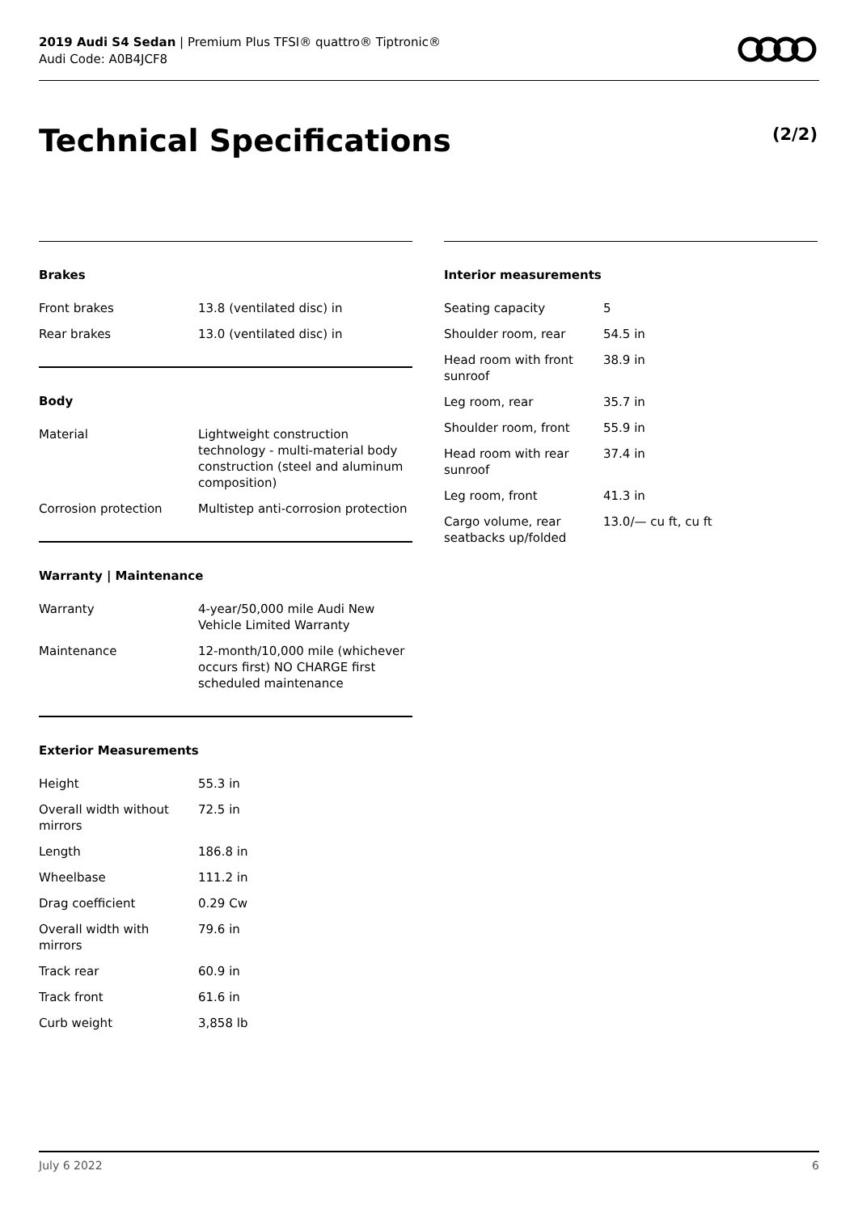2019 Audi S4 Sedan | Premium Plus TFSI® quattro® Tiptronic®
Audi Code: A0B4JCF8
Technical Specifications (2/2)
Brakes
| Front brakes | 13.8 (ventilated disc) in |
| Rear brakes | 13.0 (ventilated disc) in |
Body
| Material | Lightweight construction technology - multi-material body construction (steel and aluminum composition) |
| Corrosion protection | Multistep anti-corrosion protection |
Warranty | Maintenance
| Warranty | 4-year/50,000 mile Audi New Vehicle Limited Warranty |
| Maintenance | 12-month/10,000 mile (whichever occurs first) NO CHARGE first scheduled maintenance |
Exterior Measurements
| Height | 55.3 in |
| Overall width without mirrors | 72.5 in |
| Length | 186.8 in |
| Wheelbase | 111.2 in |
| Drag coefficient | 0.29 Cw |
| Overall width with mirrors | 79.6 in |
| Track rear | 60.9 in |
| Track front | 61.6 in |
| Curb weight | 3,858 lb |
Interior measurements
| Seating capacity | 5 |
| Shoulder room, rear | 54.5 in |
| Head room with front sunroof | 38.9 in |
| Leg room, rear | 35.7 in |
| Shoulder room, front | 55.9 in |
| Head room with rear sunroof | 37.4 in |
| Leg room, front | 41.3 in |
| Cargo volume, rear seatbacks up/folded | 13.0/— cu ft, cu ft |
July 6 2022 6